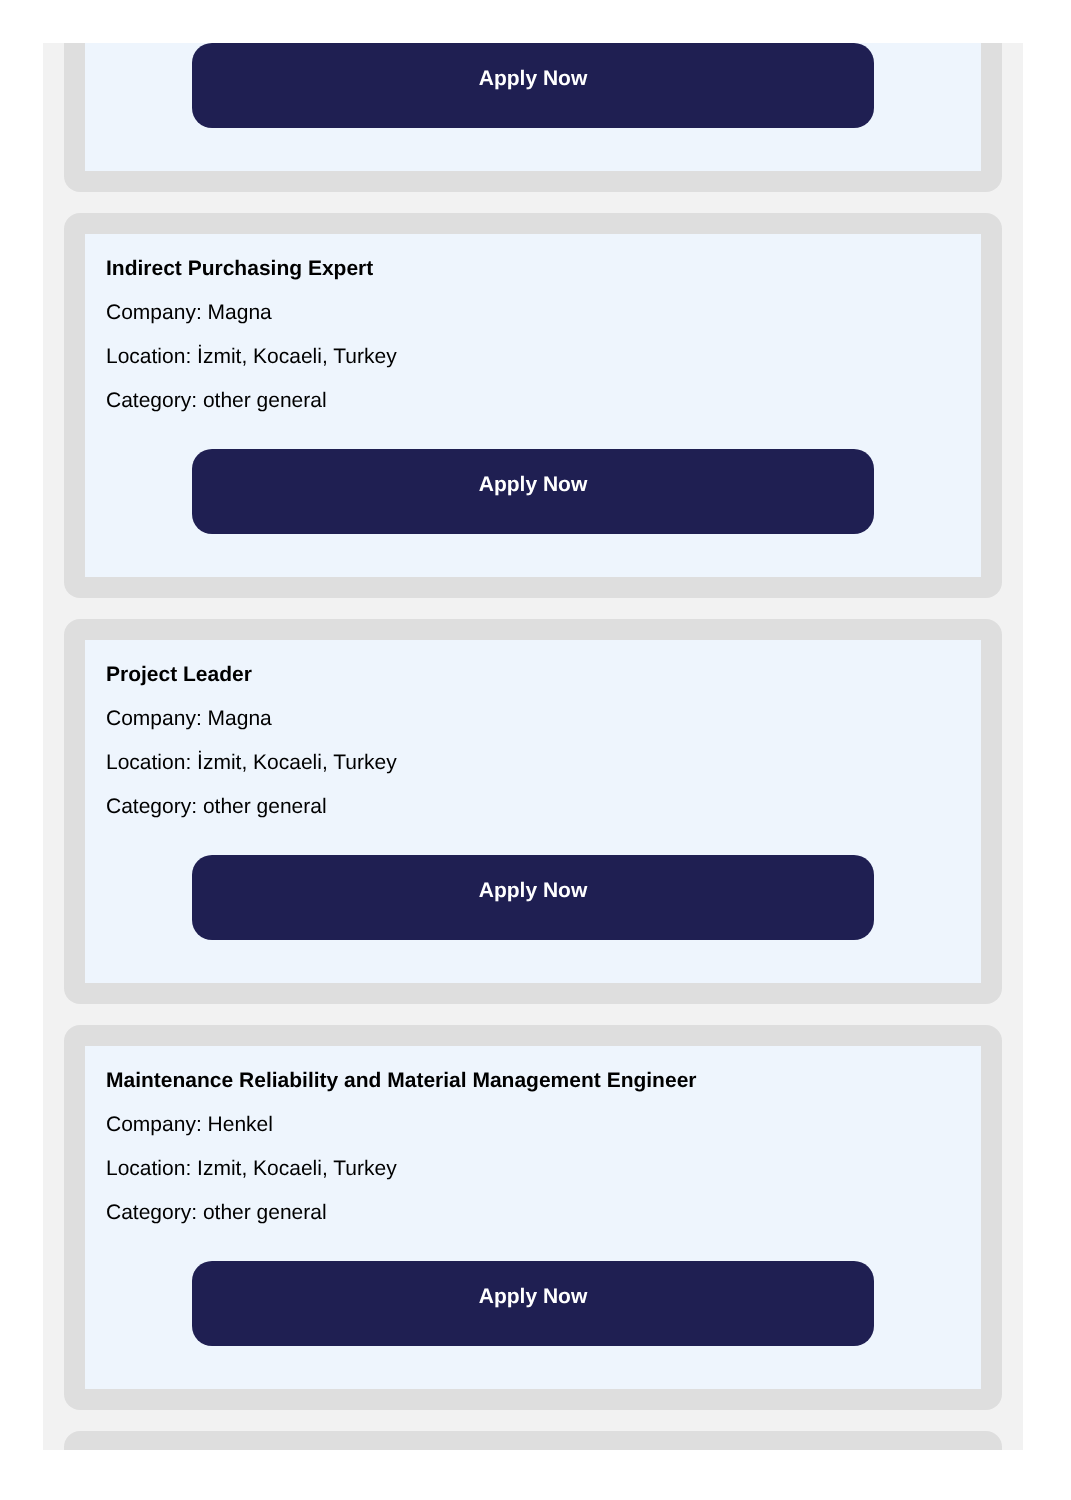Apply Now
Indirect Purchasing Expert
Company: Magna
Location: İzmit, Kocaeli, Turkey
Category: other general
Apply Now
Project Leader
Company: Magna
Location: İzmit, Kocaeli, Turkey
Category: other general
Apply Now
Maintenance Reliability and Material Management Engineer
Company: Henkel
Location: Izmit, Kocaeli, Turkey
Category: other general
Apply Now